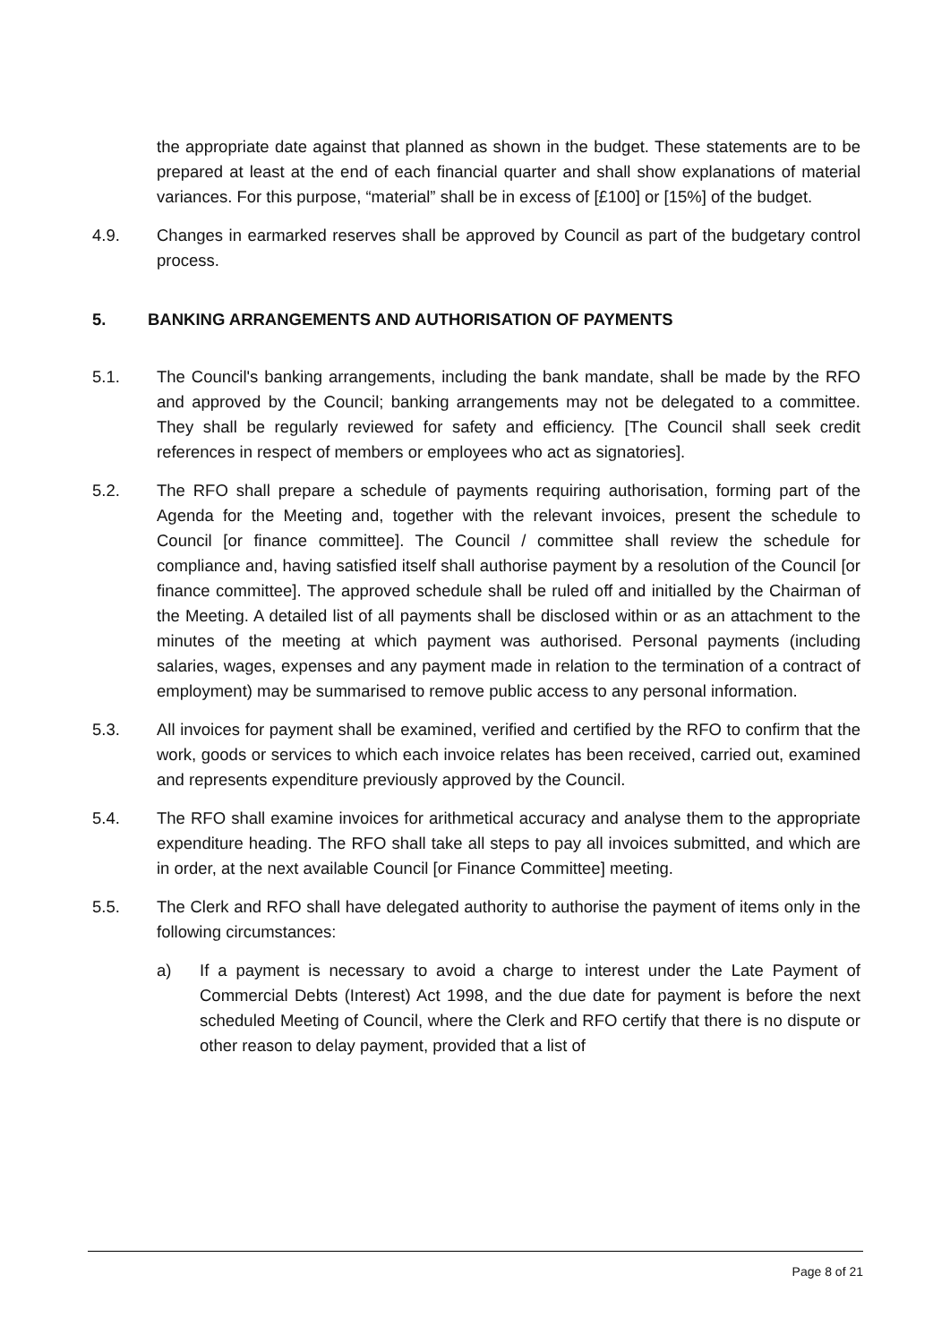the appropriate date against that planned as shown in the budget. These statements are to be prepared at least at the end of each financial quarter and shall show explanations of material variances. For this purpose, “material” shall be in excess of [£100] or [15%] of the budget.
4.9. Changes in earmarked reserves shall be approved by Council as part of the budgetary control process.
5. BANKING ARRANGEMENTS AND AUTHORISATION OF PAYMENTS
5.1. The Council's banking arrangements, including the bank mandate, shall be made by the RFO and approved by the Council; banking arrangements may not be delegated to a committee. They shall be regularly reviewed for safety and efficiency. [The Council shall seek credit references in respect of members or employees who act as signatories].
5.2. The RFO shall prepare a schedule of payments requiring authorisation, forming part of the Agenda for the Meeting and, together with the relevant invoices, present the schedule to Council [or finance committee]. The Council / committee shall review the schedule for compliance and, having satisfied itself shall authorise payment by a resolution of the Council [or finance committee]. The approved schedule shall be ruled off and initialled by the Chairman of the Meeting. A detailed list of all payments shall be disclosed within or as an attachment to the minutes of the meeting at which payment was authorised. Personal payments (including salaries, wages, expenses and any payment made in relation to the termination of a contract of employment) may be summarised to remove public access to any personal information.
5.3. All invoices for payment shall be examined, verified and certified by the RFO to confirm that the work, goods or services to which each invoice relates has been received, carried out, examined and represents expenditure previously approved by the Council.
5.4. The RFO shall examine invoices for arithmetical accuracy and analyse them to the appropriate expenditure heading. The RFO shall take all steps to pay all invoices submitted, and which are in order, at the next available Council [or Finance Committee] meeting.
5.5. The Clerk and RFO shall have delegated authority to authorise the payment of items only in the following circumstances:
a) If a payment is necessary to avoid a charge to interest under the Late Payment of Commercial Debts (Interest) Act 1998, and the due date for payment is before the next scheduled Meeting of Council, where the Clerk and RFO certify that there is no dispute or other reason to delay payment, provided that a list of
Page 8 of 21